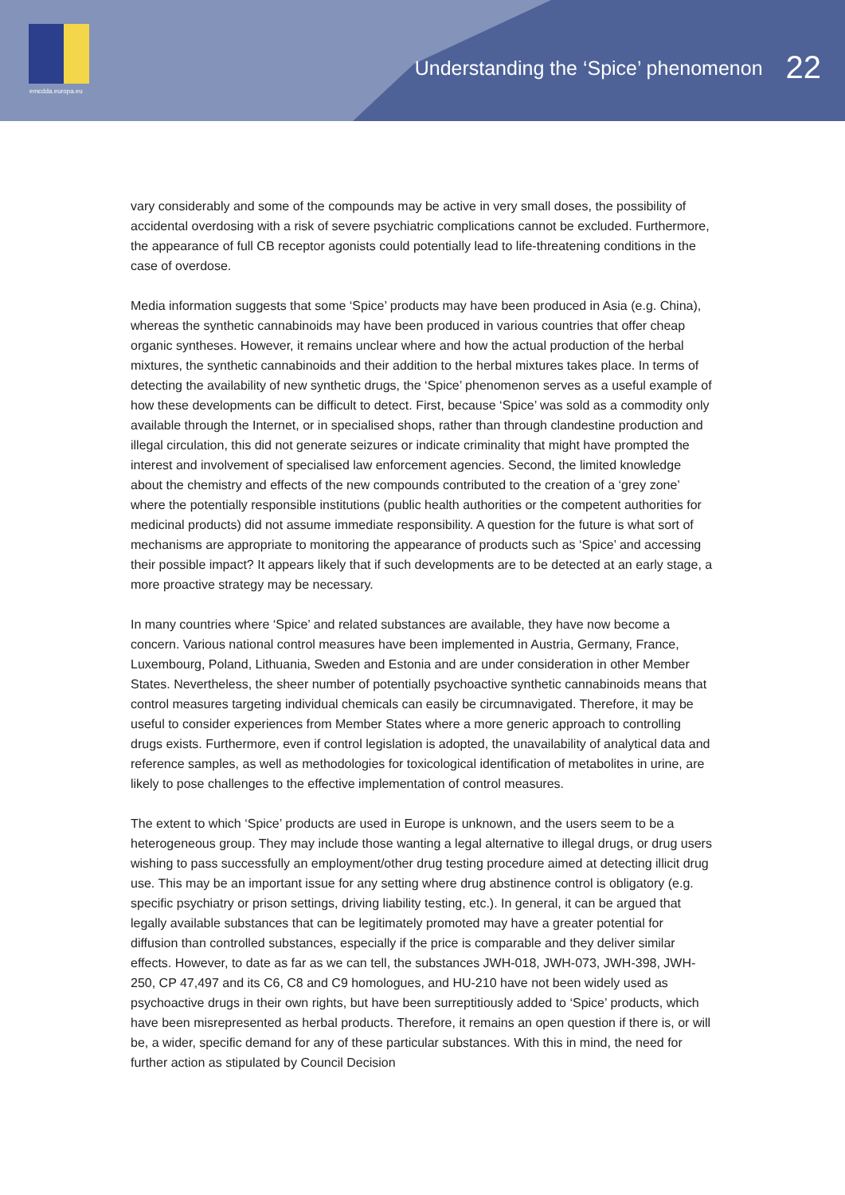emcdda.europa.eu
Understanding the ‘Spice’ phenomenon 22
vary considerably and some of the compounds may be active in very small doses, the possibility of accidental overdosing with a risk of severe psychiatric complications cannot be excluded. Furthermore, the appearance of full CB receptor agonists could potentially lead to life-threatening conditions in the case of overdose.
Media information suggests that some ‘Spice’ products may have been produced in Asia (e.g. China), whereas the synthetic cannabinoids may have been produced in various countries that offer cheap organic syntheses. However, it remains unclear where and how the actual production of the herbal mixtures, the synthetic cannabinoids and their addition to the herbal mixtures takes place. In terms of detecting the availability of new synthetic drugs, the ‘Spice’ phenomenon serves as a useful example of how these developments can be difficult to detect. First, because ‘Spice’ was sold as a commodity only available through the Internet, or in specialised shops, rather than through clandestine production and illegal circulation, this did not generate seizures or indicate criminality that might have prompted the interest and involvement of specialised law enforcement agencies. Second, the limited knowledge about the chemistry and effects of the new compounds contributed to the creation of a ‘grey zone’ where the potentially responsible institutions (public health authorities or the competent authorities for medicinal products) did not assume immediate responsibility. A question for the future is what sort of mechanisms are appropriate to monitoring the appearance of products such as ‘Spice’ and accessing their possible impact? It appears likely that if such developments are to be detected at an early stage, a more proactive strategy may be necessary.
In many countries where ‘Spice’ and related substances are available, they have now become a concern. Various national control measures have been implemented in Austria, Germany, France, Luxembourg, Poland, Lithuania, Sweden and Estonia and are under consideration in other Member States. Nevertheless, the sheer number of potentially psychoactive synthetic cannabinoids means that control measures targeting individual chemicals can easily be circumnavigated. Therefore, it may be useful to consider experiences from Member States where a more generic approach to controlling drugs exists. Furthermore, even if control legislation is adopted, the unavailability of analytical data and reference samples, as well as methodologies for toxicological identification of metabolites in urine, are likely to pose challenges to the effective implementation of control measures.
The extent to which ‘Spice’ products are used in Europe is unknown, and the users seem to be a heterogeneous group. They may include those wanting a legal alternative to illegal drugs, or drug users wishing to pass successfully an employment/other drug testing procedure aimed at detecting illicit drug use. This may be an important issue for any setting where drug abstinence control is obligatory (e.g. specific psychiatry or prison settings, driving liability testing, etc.). In general, it can be argued that legally available substances that can be legitimately promoted may have a greater potential for diffusion than controlled substances, especially if the price is comparable and they deliver similar effects. However, to date as far as we can tell, the substances JWH-018, JWH-073, JWH-398, JWH-250, CP 47,497 and its C6, C8 and C9 homologues, and HU-210 have not been widely used as psychoactive drugs in their own rights, but have been surreptitiously added to ‘Spice’ products, which have been misrepresented as herbal products. Therefore, it remains an open question if there is, or will be, a wider, specific demand for any of these particular substances. With this in mind, the need for further action as stipulated by Council Decision